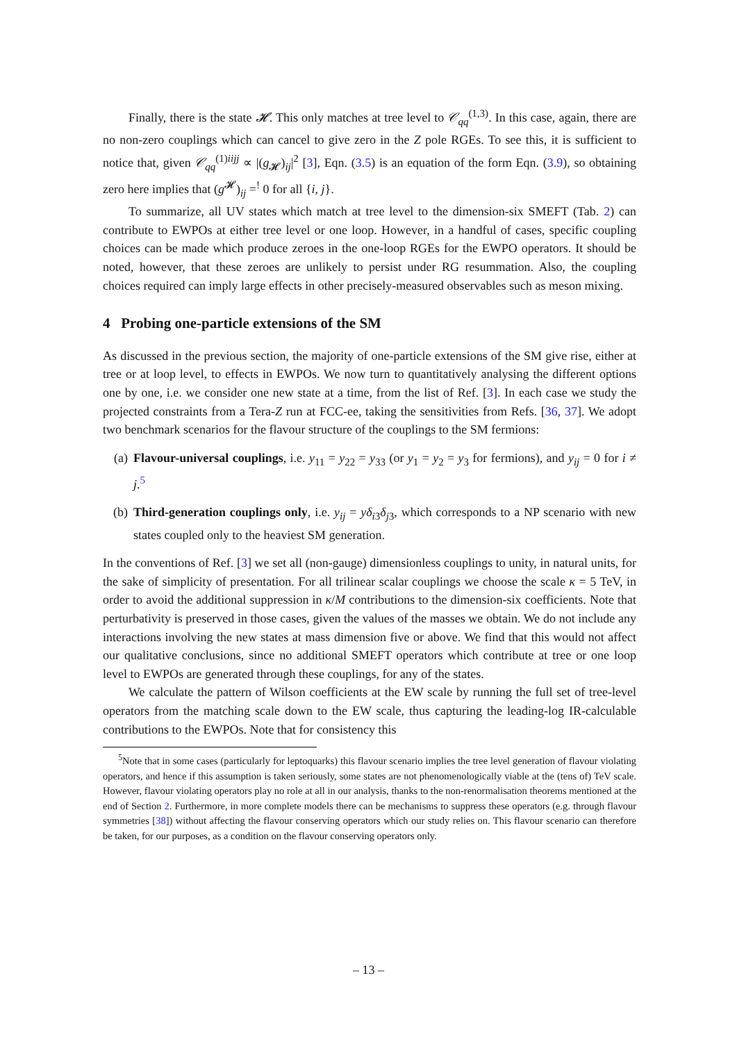Finally, there is the state 𝓗. This only matches at tree level to 𝒞<sub>qq</sub><sup>(1,3)</sup>. In this case, again, there are no non-zero couplings which can cancel to give zero in the Z pole RGEs. To see this, it is sufficient to notice that, given 𝒞<sub>qq</sub><sup>(1)iijj</sup> ∝ |(g<sub>𝓗</sub>)<sub>ij</sub>|<sup>2</sup> [3], Eqn. (3.5) is an equation of the form Eqn. (3.9), so obtaining zero here implies that (g<sup>𝓗</sup>)<sub>ij</sub> =<sup>!</sup> 0 for all {i, j}.
To summarize, all UV states which match at tree level to the dimension-six SMEFT (Tab. 2) can contribute to EWPOs at either tree level or one loop. However, in a handful of cases, specific coupling choices can be made which produce zeroes in the one-loop RGEs for the EWPO operators. It should be noted, however, that these zeroes are unlikely to persist under RG resummation. Also, the coupling choices required can imply large effects in other precisely-measured observables such as meson mixing.
4 Probing one-particle extensions of the SM
As discussed in the previous section, the majority of one-particle extensions of the SM give rise, either at tree or at loop level, to effects in EWPOs. We now turn to quantitatively analysing the different options one by one, i.e. we consider one new state at a time, from the list of Ref. [3]. In each case we study the projected constraints from a Tera-Z run at FCC-ee, taking the sensitivities from Refs. [36, 37]. We adopt two benchmark scenarios for the flavour structure of the couplings to the SM fermions:
(a) Flavour-universal couplings, i.e. y<sub>11</sub> = y<sub>22</sub> = y<sub>33</sub> (or y<sub>1</sub> = y<sub>2</sub> = y<sub>3</sub> for fermions), and y<sub>ij</sub> = 0 for i ≠ j.<sup>5</sup>
(b) Third-generation couplings only, i.e. y<sub>ij</sub> = yδ<sub>i3</sub>δ<sub>j3</sub>, which corresponds to a NP scenario with new states coupled only to the heaviest SM generation.
In the conventions of Ref. [3] we set all (non-gauge) dimensionless couplings to unity, in natural units, for the sake of simplicity of presentation. For all trilinear scalar couplings we choose the scale κ = 5 TeV, in order to avoid the additional suppression in κ/M contributions to the dimension-six coefficients. Note that perturbativity is preserved in those cases, given the values of the masses we obtain. We do not include any interactions involving the new states at mass dimension five or above. We find that this would not affect our qualitative conclusions, since no additional SMEFT operators which contribute at tree or one loop level to EWPOs are generated through these couplings, for any of the states.
We calculate the pattern of Wilson coefficients at the EW scale by running the full set of tree-level operators from the matching scale down to the EW scale, thus capturing the leading-log IR-calculable contributions to the EWPOs. Note that for consistency this
<sup>5</sup> Note that in some cases (particularly for leptoquarks) this flavour scenario implies the tree level generation of flavour violating operators, and hence if this assumption is taken seriously, some states are not phenomenologically viable at the (tens of) TeV scale. However, flavour violating operators play no role at all in our analysis, thanks to the non-renormalisation theorems mentioned at the end of Section 2. Furthermore, in more complete models there can be mechanisms to suppress these operators (e.g. through flavour symmetries [38]) without affecting the flavour conserving operators which our study relies on. This flavour scenario can therefore be taken, for our purposes, as a condition on the flavour conserving operators only.
– 13 –